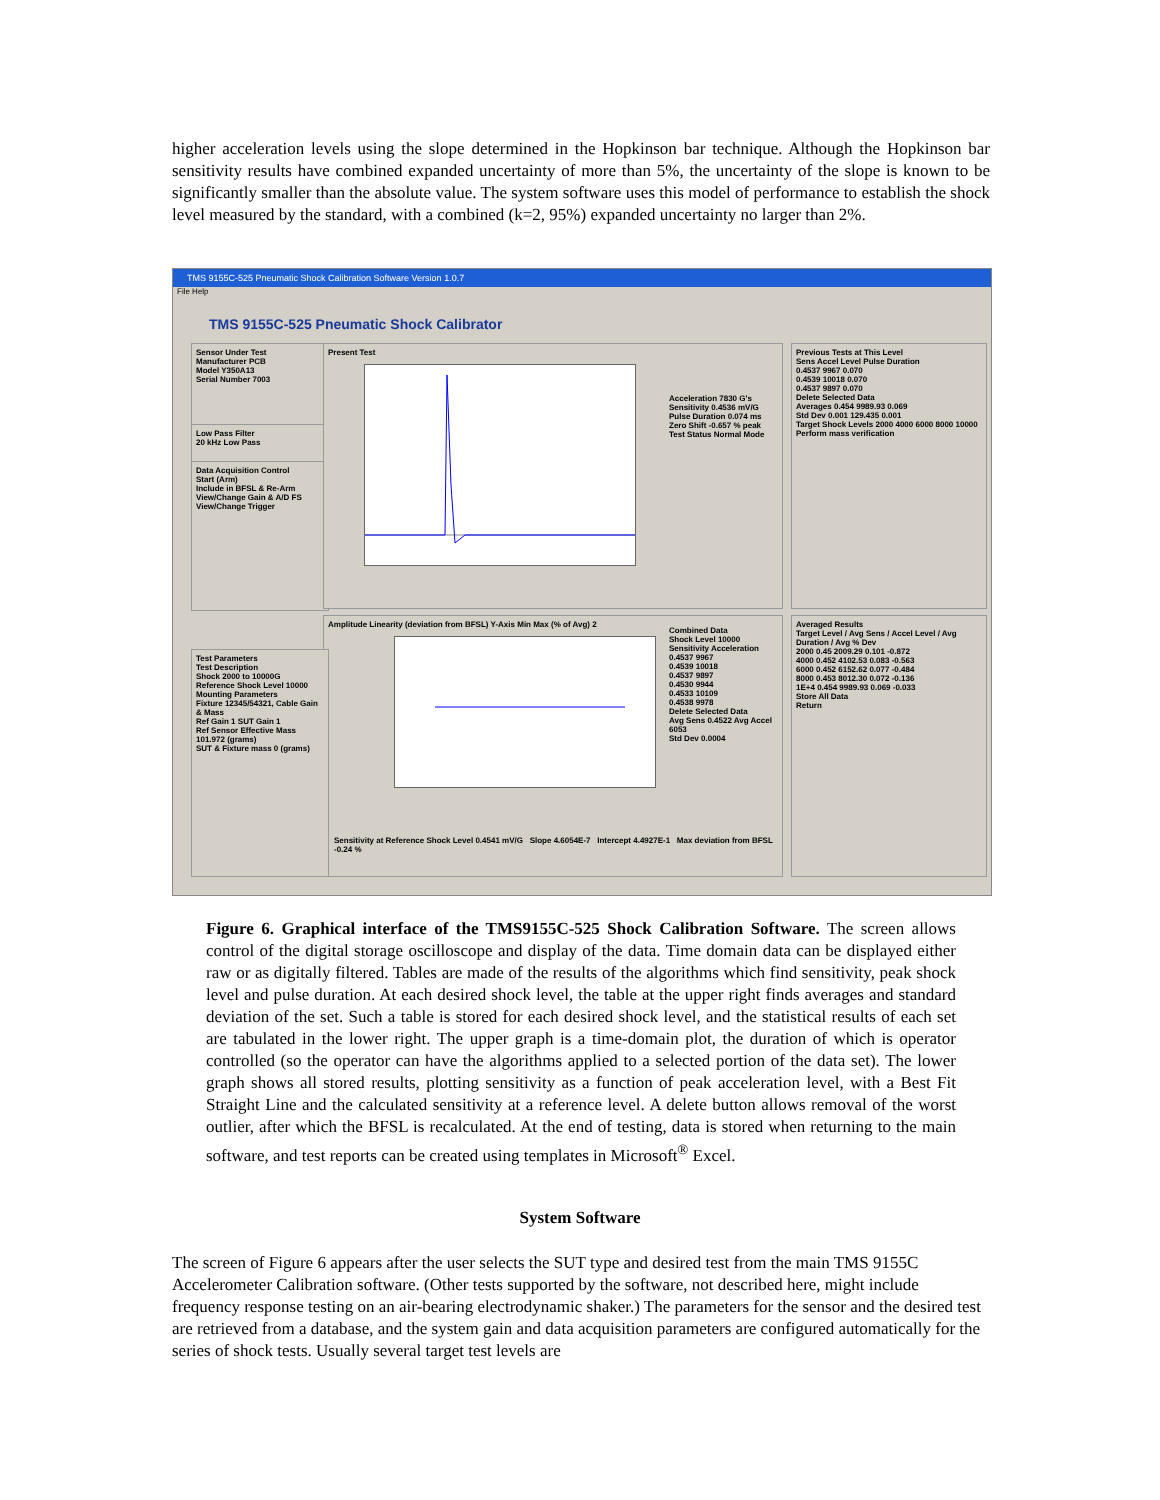higher acceleration levels using the slope determined in the Hopkinson bar technique. Although the Hopkinson bar sensitivity results have combined expanded uncertainty of more than 5%, the uncertainty of the slope is known to be significantly smaller than the absolute value. The system software uses this model of performance to establish the shock level measured by the standard, with a combined (k=2, 95%) expanded uncertainty no larger than 2%.
TMS 9155C-525 Pneumatic Shock Calibration Software Version 1.0.7
File Help
TMS 9155C-525 Pneumatic Shock Calibrator
Sensor Under Test
Manufacturer PCB
Model Y350A13
Serial Number 7003
Low Pass Filter
20 kHz Low Pass
Data Acquisition Control
Start (Arm)
Include in BFSL & Re-Arm
View/Change Gain & A/D FS
View/Change Trigger
Present Test
Acceleration 7830 G's
Sensitivity 0.4536 mV/G
Pulse Duration 0.074 ms
Zero Shift -0.657 % peak
Test Status Normal Mode
Amplitude Linearity (deviation from BFSL) Y-Axis Min Max (% of Avg) 2
Combined Data
Shock Level 10000
Sensitivity Acceleration
0.4537 9967
0.4539 10018
0.4537 9897
0.4530 9944
0.4533 10109
0.4538 9978
Delete Selected Data
Avg Sens 0.4522 Avg Accel 6053
Std Dev 0.0004
Sensitivity at Reference Shock Level 0.4541 mV/G Slope 4.6054E-7 Intercept 4.4927E-1 Max deviation from BFSL -0.24 %
Test Parameters
Test Description
Shock 2000 to 10000G
Reference Shock Level 10000
Mounting Parameters
Fixture 12345/54321, Cable Gain & Mass
Ref Gain 1 SUT Gain 1
Ref Sensor Effective Mass 101.972 (grams)
SUT & Fixture mass 0 (grams)
Previous Tests at This Level
Sens Accel Level Pulse Duration
0.4537 9967 0.070
0.4539 10018 0.070
0.4537 9897 0.070
Delete Selected Data
Averages 0.454 9989.93 0.069
Std Dev 0.001 129.435 0.001
Target Shock Levels 2000 4000 6000 8000 10000
Perform mass verification
Averaged Results
Target Level / Avg Sens / Accel Level / Avg Duration / Avg % Dev
2000 0.45 2009.29 0.101 -0.872
4000 0.452 4102.53 0.083 -0.563
6000 0.452 6152.62 0.077 -0.484
8000 0.453 8012.30 0.072 -0.136
1E+4 0.454 9989.93 0.069 -0.033
Store All Data
Return
Figure 6. Graphical interface of the TMS9155C-525 Shock Calibration Software. The screen allows control of the digital storage oscilloscope and display of the data. Time domain data can be displayed either raw or as digitally filtered. Tables are made of the results of the algorithms which find sensitivity, peak shock level and pulse duration. At each desired shock level, the table at the upper right finds averages and standard deviation of the set. Such a table is stored for each desired shock level, and the statistical results of each set are tabulated in the lower right. The upper graph is a time-domain plot, the duration of which is operator controlled (so the operator can have the algorithms applied to a selected portion of the data set). The lower graph shows all stored results, plotting sensitivity as a function of peak acceleration level, with a Best Fit Straight Line and the calculated sensitivity at a reference level. A delete button allows removal of the worst outlier, after which the BFSL is recalculated. At the end of testing, data is stored when returning to the main software, and test reports can be created using templates in Microsoft<sup>®</sup> Excel.
System Software
The screen of Figure 6 appears after the user selects the SUT type and desired test from the main TMS 9155C Accelerometer Calibration software. (Other tests supported by the software, not described here, might include frequency response testing on an air-bearing electrodynamic shaker.) The parameters for the sensor and the desired test are retrieved from a database, and the system gain and data acquisition parameters are configured automatically for the series of shock tests. Usually several target test levels are